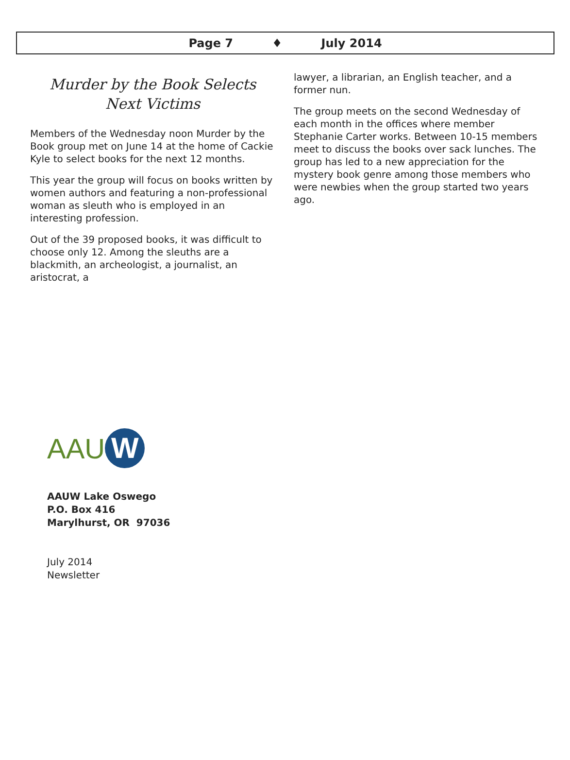Page 7 ♦ July 2014
Murder by the Book Selects
Next Victims
Members of the Wednesday noon Murder by the Book group met on June 14 at the home of Cackie Kyle to select books for the next 12 months.
This year the group will focus on books written by women authors and featuring a non-professional woman as sleuth who is employed in an interesting profession.
Out of the 39 proposed books, it was difficult to choose only 12. Among the sleuths are a blackmith, an archeologist, a journalist, an aristocrat, a
lawyer, a librarian, an English teacher, and a former nun.
The group meets on the second Wednesday of each month in the offices where member Stephanie Carter works. Between 10-15 members meet to discuss the books over sack lunches. The group has led to a new appreciation for the mystery book genre among those members who were newbies when the group started two years ago.
AAU W
AAUW Lake Oswego
P.O. Box 416
Marylhurst, OR 97036
July 2014
Newsletter